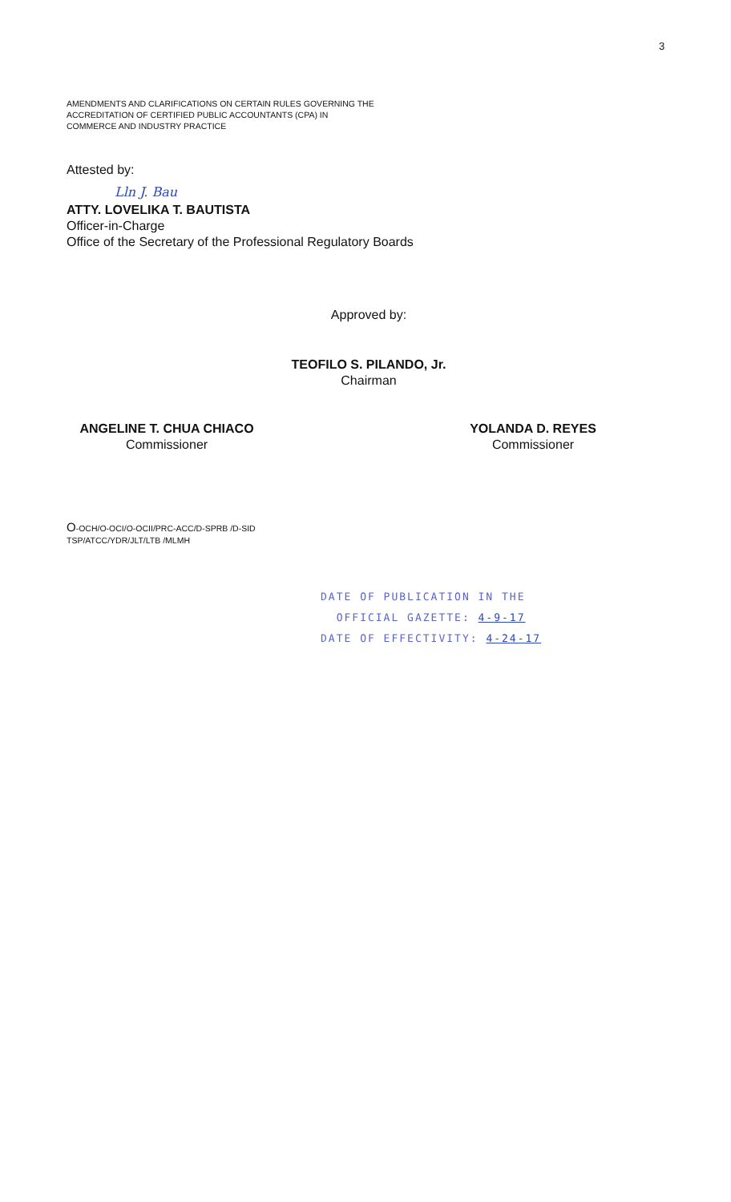3
AMENDMENTS AND CLARIFICATIONS ON CERTAIN RULES GOVERNING THE
ACCREDITATION OF CERTIFIED PUBLIC ACCOUNTANTS (CPA) IN
COMMERCE AND INDUSTRY PRACTICE
Attested by:
Lln J. Bau
ATTY. LOVELIKA T. BAUTISTA
Officer-in-Charge
Office of the Secretary of the Professional Regulatory Boards
Approved by:
TEOFILO S. PILANDO, Jr.
Chairman
ANGELINE T. CHUA CHIACO
Commissioner
YOLANDA D. REYES
Commissioner
O-OCH/O-OCI/O-OCII/PRC-ACC/D-SPRB /D-SID
TSP/ATCC/YDR/JLT/LTB /MLMH
DATE OF PUBLICATION IN THE
OFFICIAL GAZETTE: 4-9-17
DATE OF EFFECTIVITY: 4-24-17